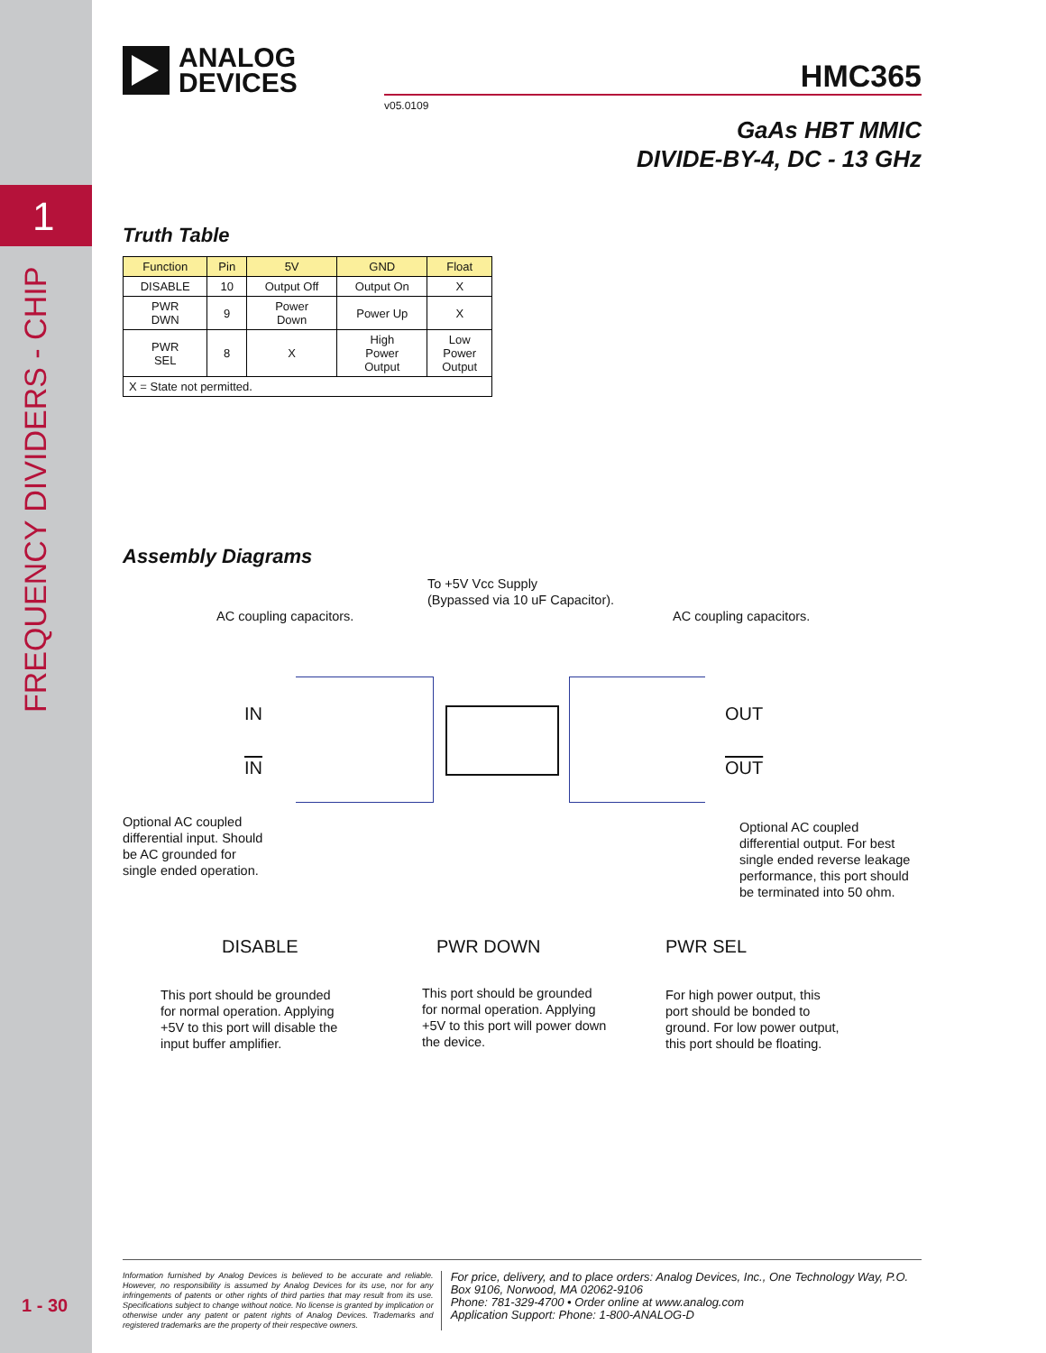1
FREQUENCY DIVIDERS - CHIP
1 - 30
ANALOG
DEVICES
HMC365
v05.0109
GaAs HBT MMIC
DIVIDE-BY-4, DC - 13 GHz
Truth Table
| Function | Pin | 5V | GND | Float |
| --- | --- | --- | --- | --- |
| DISABLE | 10 | Output Off | Output On | X |
| PWR DWN | 9 | Power Down | Power Up | X |
| PWR SEL | 8 | X | High Power Output | Low Power Output |
| X = State not permitted. | | | | |
Assembly Diagrams
To +5V Vcc Supply
(Bypassed via 10 uF Capacitor).
AC coupling capacitors. AC coupling capacitors.
IN
IN
OUT
OUT
Optional AC coupled
differential input. Should
be AC grounded for
single ended operation.
Optional AC coupled
differential output. For best
single ended reverse leakage
performance, this port should
be terminated into 50 ohm.
DISABLE PWR DOWN PWR SEL
This port should be grounded
for normal operation. Applying
+5V to this port will disable the
input buffer amplifier.
This port should be grounded
for normal operation. Applying
+5V to this port will power down
the device.
For high power output, this
port should be bonded to
ground. For low power output,
this port should be floating.
Information furnished by Analog Devices is believed to be accurate and reliable. However, no responsibility is assumed by Analog Devices for its use, nor for any infringements of patents or other rights of third parties that may result from its use. Specifications subject to change without notice. No license is granted by implication or otherwise under any patent or patent rights of Analog Devices. Trademarks and registered trademarks are the property of their respective owners.
For price, delivery, and to place orders: Analog Devices, Inc., One Technology Way, P.O. Box 9106, Norwood, MA 02062-9106
Phone: 781-329-4700 • Order online at www.analog.com
Application Support: Phone: 1-800-ANALOG-D